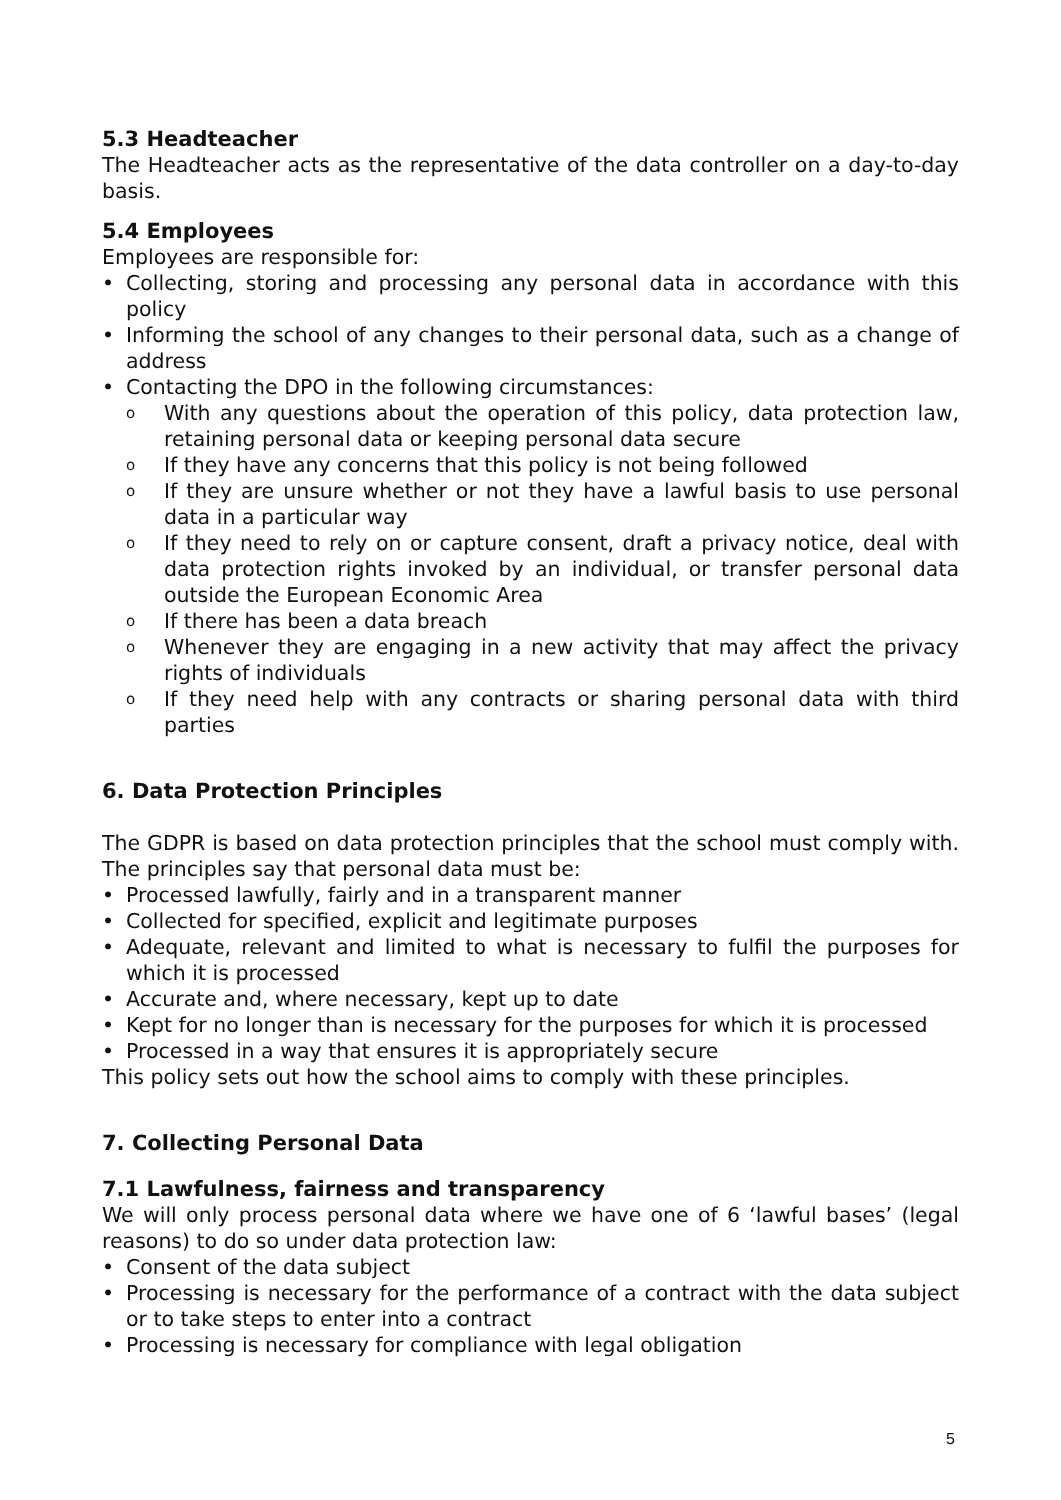5.3 Headteacher
The Headteacher acts as the representative of the data controller on a day-to-day basis.
5.4 Employees
Employees are responsible for:
• Collecting, storing and processing any personal data in accordance with this policy
• Informing the school of any changes to their personal data, such as a change of address
• Contacting the DPO in the following circumstances:
o With any questions about the operation of this policy, data protection law, retaining personal data or keeping personal data secure
o If they have any concerns that this policy is not being followed
o If they are unsure whether or not they have a lawful basis to use personal data in a particular way
o If they need to rely on or capture consent, draft a privacy notice, deal with data protection rights invoked by an individual, or transfer personal data outside the European Economic Area
o If there has been a data breach
o Whenever they are engaging in a new activity that may affect the privacy rights of individuals
o If they need help with any contracts or sharing personal data with third parties
6. Data Protection Principles
The GDPR is based on data protection principles that the school must comply with. The principles say that personal data must be:
• Processed lawfully, fairly and in a transparent manner
• Collected for specified, explicit and legitimate purposes
• Adequate, relevant and limited to what is necessary to fulfil the purposes for which it is processed
• Accurate and, where necessary, kept up to date
• Kept for no longer than is necessary for the purposes for which it is processed
• Processed in a way that ensures it is appropriately secure
This policy sets out how the school aims to comply with these principles.
7. Collecting Personal Data
7.1 Lawfulness, fairness and transparency
We will only process personal data where we have one of 6 ‘lawful bases’ (legal reasons) to do so under data protection law:
• Consent of the data subject
• Processing is necessary for the performance of a contract with the data subject or to take steps to enter into a contract
• Processing is necessary for compliance with legal obligation
5